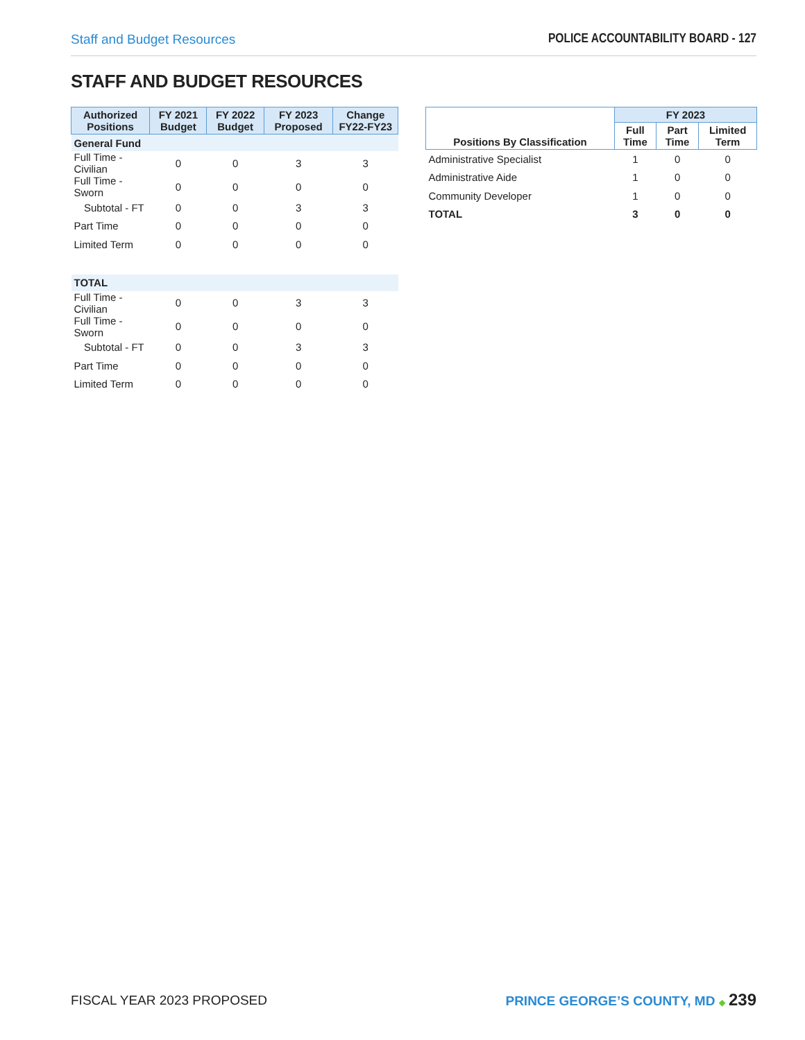Staff and Budget Resources POLICE ACCOUNTABILITY BOARD - 127
STAFF AND BUDGET RESOURCES
| Authorized Positions | FY 2021 Budget | FY 2022 Budget | FY 2023 Proposed | Change FY22-FY23 |
| --- | --- | --- | --- | --- |
| General Fund | | | | |
| Full Time - Civilian | 0 | 0 | 3 | 3 |
| Full Time - Sworn | 0 | 0 | 0 | 0 |
| Subtotal - FT | 0 | 0 | 3 | 3 |
| Part Time | 0 | 0 | 0 | 0 |
| Limited Term | 0 | 0 | 0 | 0 |
| TOTAL | | | | |
| Full Time - Civilian | 0 | 0 | 3 | 3 |
| Full Time - Sworn | 0 | 0 | 0 | 0 |
| Subtotal - FT | 0 | 0 | 3 | 3 |
| Part Time | 0 | 0 | 0 | 0 |
| Limited Term | 0 | 0 | 0 | 0 |
| Positions By Classification | FY 2023 | | |
| --- | --- | --- | --- |
| | Full Time | Part Time | Limited Term |
| Administrative Specialist | 1 | 0 | 0 |
| Administrative Aide | 1 | 0 | 0 |
| Community Developer | 1 | 0 | 0 |
| TOTAL | 3 | 0 | 0 |
FISCAL YEAR 2023 PROPOSED
PRINCE GEORGE’S COUNTY, MD ◆ 239